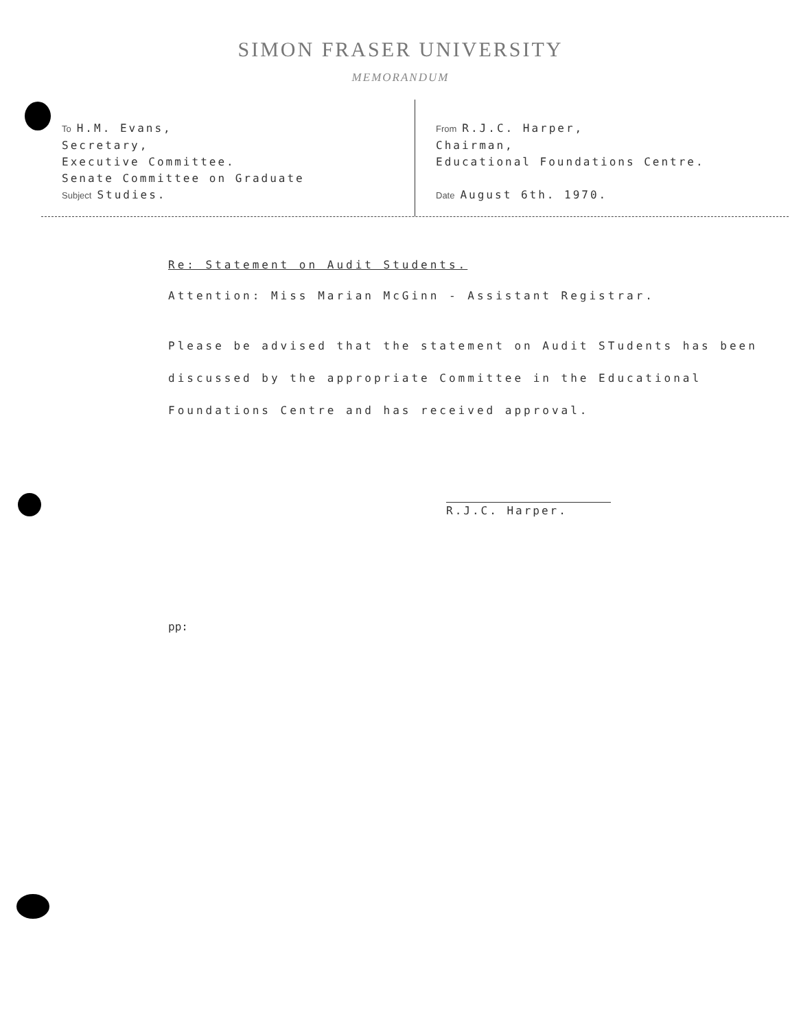SIMON FRASER UNIVERSITY
MEMORANDUM
To H.M. Evans,
Secretary,
Executive Committee.
Senate Committee on Graduate
Subject Studies.
From R.J.C. Harper,
Chairman,
Educational Foundations Centre.
Date August 6th. 1970.
Re: Statement on Audit Students.
Attention: Miss Marian McGinn - Assistant Registrar.
Please be advised that the statement on Audit STudents has been discussed by the appropriate Committee in the Educational Foundations Centre and has received approval.
R.J.C. Harper.
pp: